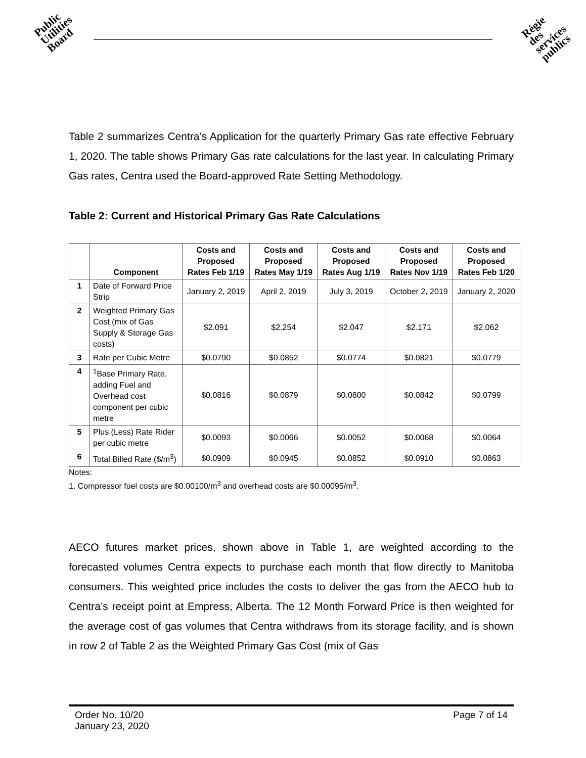Public
Utilities
Board
Régie
des
services
publics
Table 2 summarizes Centra’s Application for the quarterly Primary Gas rate effective February 1, 2020. The table shows Primary Gas rate calculations for the last year. In calculating Primary Gas rates, Centra used the Board-approved Rate Setting Methodology.
Table 2: Current and Historical Primary Gas Rate Calculations
| | Component | Costs and Proposed Rates Feb 1/19 | Costs and Proposed Rates May 1/19 | Costs and Proposed Rates Aug 1/19 | Costs and Proposed Rates Nov 1/19 | Costs and Proposed Rates Feb 1/20 |
| --- | --- | --- | --- | --- | --- | --- |
| 1 | Date of Forward Price Strip | January 2, 2019 | April 2, 2019 | July 3, 2019 | October 2, 2019 | January 2, 2020 |
| 2 | Weighted Primary Gas Cost (mix of Gas Supply & Storage Gas costs) | $2.091 | $2.254 | $2.047 | $2.171 | $2.062 |
| 3 | Rate per Cubic Metre | $0.0790 | $0.0852 | $0.0774 | $0.0821 | $0.0779 |
| 4 | <sup>1</sup> Base Primary Rate, adding Fuel and Overhead cost component per cubic metre | $0.0816 | $0.0879 | $0.0800 | $0.0842 | $0.0799 |
| 5 | Plus (Less) Rate Rider per cubic metre | $0.0093 | $0.0066 | $0.0052 | $0.0068 | $0.0064 |
| 6 | Total Billed Rate ($/m<sup>3</sup>) | $0.0909 | $0.0945 | $0.0852 | $0.0910 | $0.0863 |
Notes:
1. Compressor fuel costs are $0.00100/m<sup>3</sup> and overhead costs are $0.00095/m<sup>3</sup>.
AECO futures market prices, shown above in Table 1, are weighted according to the forecasted volumes Centra expects to purchase each month that flow directly to Manitoba consumers. This weighted price includes the costs to deliver the gas from the AECO hub to Centra’s receipt point at Empress, Alberta. The 12 Month Forward Price is then weighted for the average cost of gas volumes that Centra withdraws from its storage facility, and is shown in row 2 of Table 2 as the Weighted Primary Gas Cost (mix of Gas
Order No. 10/20
January 23, 2020
Page 7 of 14